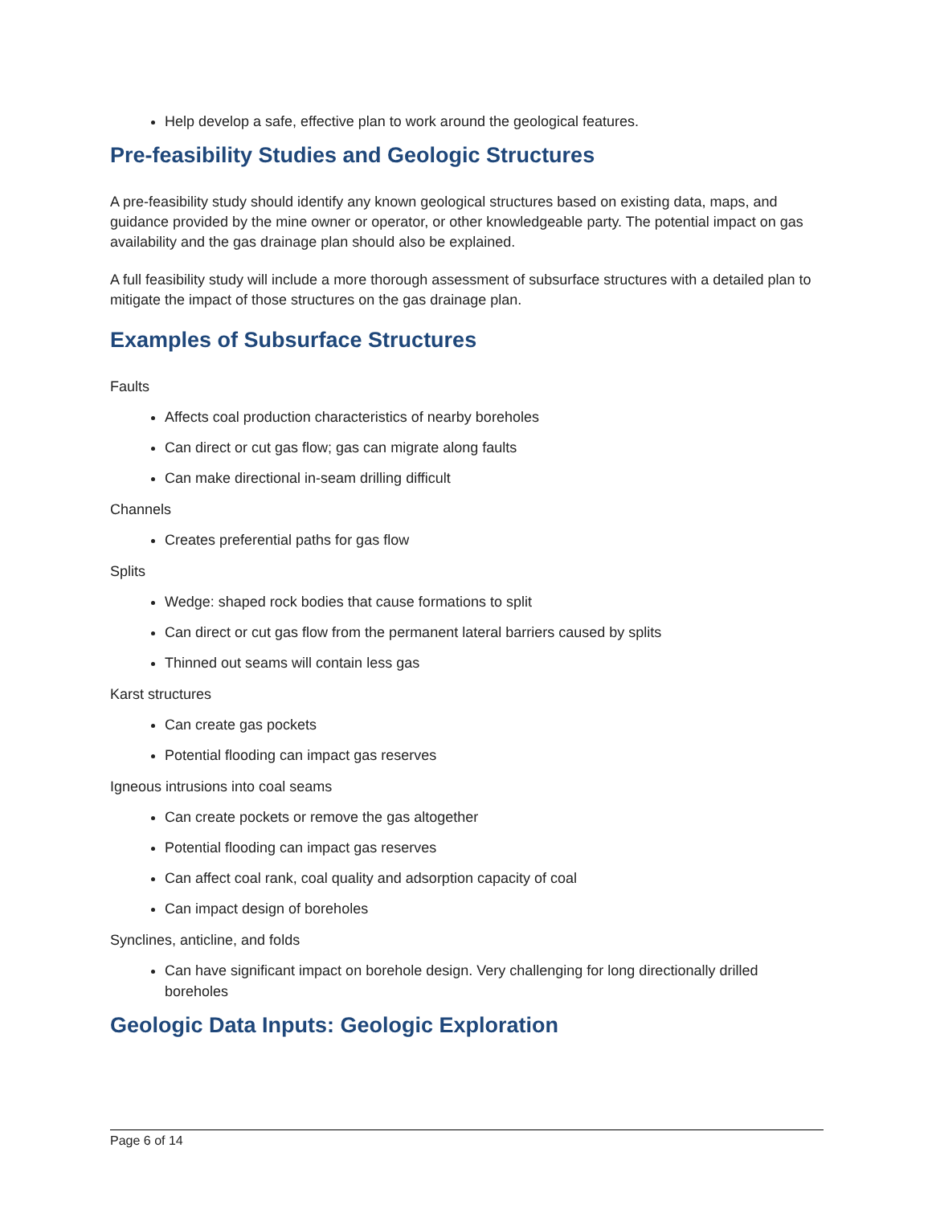Help develop a safe, effective plan to work around the geological features.
Pre-feasibility Studies and Geologic Structures
A pre-feasibility study should identify any known geological structures based on existing data, maps, and guidance provided by the mine owner or operator, or other knowledgeable party. The potential impact on gas availability and the gas drainage plan should also be explained.
A full feasibility study will include a more thorough assessment of subsurface structures with a detailed plan to mitigate the impact of those structures on the gas drainage plan.
Examples of Subsurface Structures
Faults
Affects coal production characteristics of nearby boreholes
Can direct or cut gas flow; gas can migrate along faults
Can make directional in-seam drilling difficult
Channels
Creates preferential paths for gas flow
Splits
Wedge: shaped rock bodies that cause formations to split
Can direct or cut gas flow from the permanent lateral barriers caused by splits
Thinned out seams will contain less gas
Karst structures
Can create gas pockets
Potential flooding can impact gas reserves
Igneous intrusions into coal seams
Can create pockets or remove the gas altogether
Potential flooding can impact gas reserves
Can affect coal rank, coal quality and adsorption capacity of coal
Can impact design of boreholes
Synclines, anticline, and folds
Can have significant impact on borehole design. Very challenging for long directionally drilled boreholes
Geologic Data Inputs: Geologic Exploration
Page 6 of 14